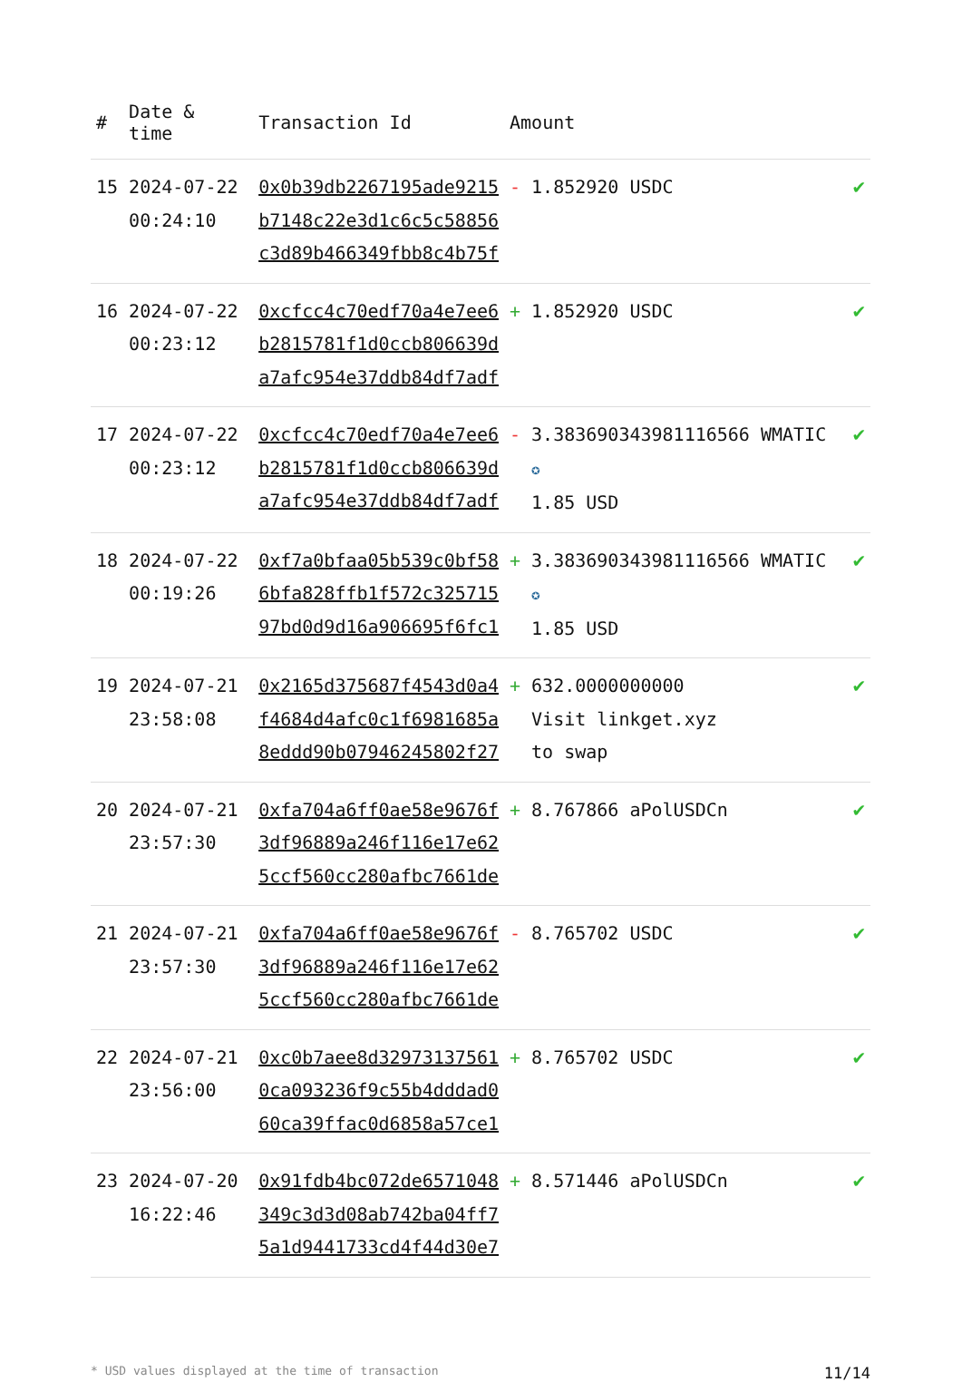| # | Date & time | Transaction Id | Amount | | |
| --- | --- | --- | --- | --- | --- |
| 15 | 2024-07-22 00:24:10 | 0x0b39db2267195ade9215 b7148c22e3d1c6c5c58856 c3d89b466349fbb8c4b75f | - | 1.852920 USDC | ✔ |
| 16 | 2024-07-22 00:23:12 | 0xcfcc4c70edf70a4e7ee6 b2815781f1d0ccb806639d a7afc954e37ddb84df7adf | + | 1.852920 USDC | ✔ |
| 17 | 2024-07-22 00:23:12 | 0xcfcc4c70edf70a4e7ee6 b2815781f1d0ccb806639d a7afc954e37ddb84df7adf | - | 3.383690343981116566 WMATIC ✪ 1.85 USD | ✔ |
| 18 | 2024-07-22 00:19:26 | 0xf7a0bfaa05b539c0bf58 6bfa828ffb1f572c325715 97bd0d9d16a906695f6fc1 | + | 3.383690343981116566 WMATIC ✪ 1.85 USD | ✔ |
| 19 | 2024-07-21 23:58:08 | 0x2165d375687f4543d0a4 f4684d4afc0c1f6981685a 8eddd90b07946245802f27 | + | 632.0000000000 Visit linkget.xyz to swap | ✔ |
| 20 | 2024-07-21 23:57:30 | 0xfa704a6ff0ae58e9676f 3df96889a246f116e17e62 5ccf560cc280afbc7661de | + | 8.767866 aPolUSDCn | ✔ |
| 21 | 2024-07-21 23:57:30 | 0xfa704a6ff0ae58e9676f 3df96889a246f116e17e62 5ccf560cc280afbc7661de | - | 8.765702 USDC | ✔ |
| 22 | 2024-07-21 23:56:00 | 0xc0b7aee8d32973137561 0ca093236f9c55b4dddad0 60ca39ffac0d6858a57ce1 | + | 8.765702 USDC | ✔ |
| 23 | 2024-07-20 16:22:46 | 0x91fdb4bc072de6571048 349c3d3d08ab742ba04ff7 5a1d9441733cd4f44d30e7 | + | 8.571446 aPolUSDCn | ✔ |
* USD values displayed at the time of transaction 11/14